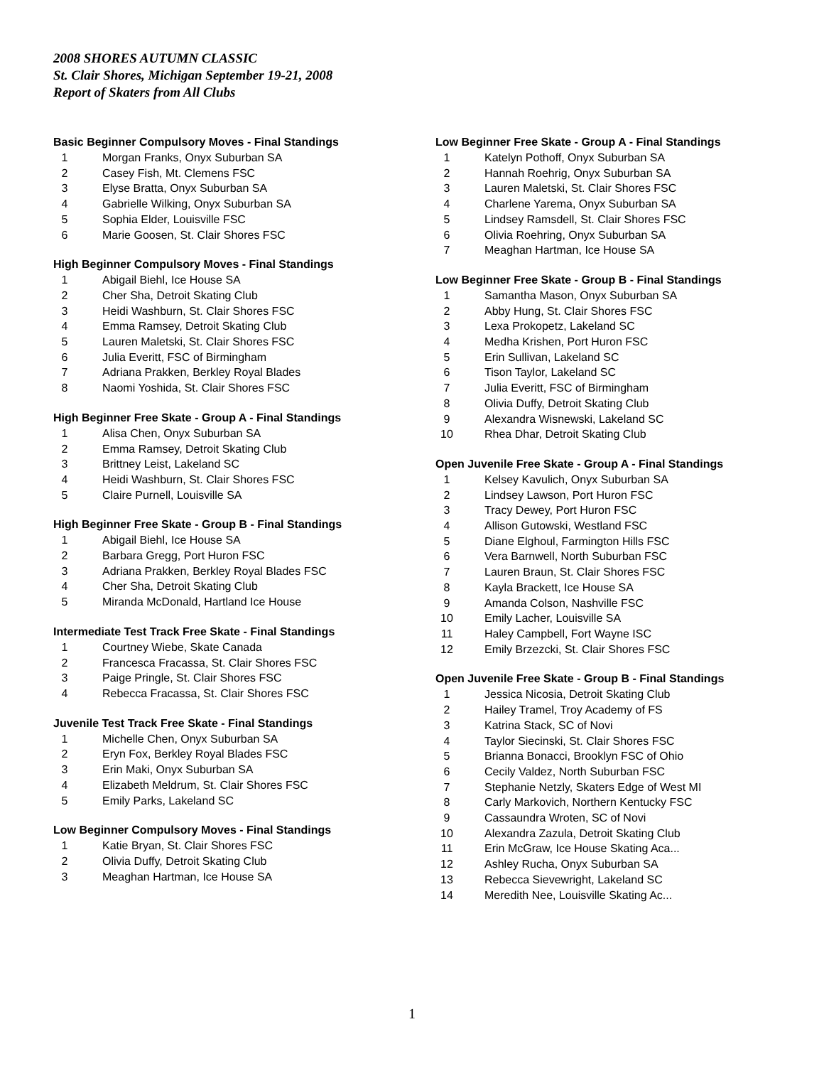2008 SHORES AUTUMN CLASSIC
St. Clair Shores, Michigan September 19-21, 2008
Report of Skaters from All Clubs
Basic Beginner Compulsory Moves - Final Standings
| 1 | Morgan Franks, Onyx Suburban SA |
| 2 | Casey Fish, Mt. Clemens FSC |
| 3 | Elyse Bratta, Onyx Suburban SA |
| 4 | Gabrielle Wilking, Onyx Suburban SA |
| 5 | Sophia Elder, Louisville FSC |
| 6 | Marie Goosen, St. Clair Shores FSC |
High Beginner Compulsory Moves - Final Standings
| 1 | Abigail Biehl, Ice House SA |
| 2 | Cher Sha, Detroit Skating Club |
| 3 | Heidi Washburn, St. Clair Shores FSC |
| 4 | Emma Ramsey, Detroit Skating Club |
| 5 | Lauren Maletski, St. Clair Shores FSC |
| 6 | Julia Everitt, FSC of Birmingham |
| 7 | Adriana Prakken, Berkley Royal Blades |
| 8 | Naomi Yoshida, St. Clair Shores FSC |
High Beginner Free Skate - Group A - Final Standings
| 1 | Alisa Chen, Onyx Suburban SA |
| 2 | Emma Ramsey, Detroit Skating Club |
| 3 | Brittney Leist, Lakeland SC |
| 4 | Heidi Washburn, St. Clair Shores FSC |
| 5 | Claire Purnell, Louisville SA |
High Beginner Free Skate - Group B - Final Standings
| 1 | Abigail Biehl, Ice House SA |
| 2 | Barbara Gregg, Port Huron FSC |
| 3 | Adriana Prakken, Berkley Royal Blades FSC |
| 4 | Cher Sha, Detroit Skating Club |
| 5 | Miranda McDonald, Hartland Ice House |
Intermediate Test Track Free Skate - Final Standings
| 1 | Courtney Wiebe, Skate Canada |
| 2 | Francesca Fracassa, St. Clair Shores FSC |
| 3 | Paige Pringle, St. Clair Shores FSC |
| 4 | Rebecca Fracassa, St. Clair Shores FSC |
Juvenile Test Track Free Skate - Final Standings
| 1 | Michelle Chen, Onyx Suburban SA |
| 2 | Eryn Fox, Berkley Royal Blades FSC |
| 3 | Erin Maki, Onyx Suburban SA |
| 4 | Elizabeth Meldrum, St. Clair Shores FSC |
| 5 | Emily Parks, Lakeland SC |
Low Beginner Compulsory Moves - Final Standings
| 1 | Katie Bryan, St. Clair Shores FSC |
| 2 | Olivia Duffy, Detroit Skating Club |
| 3 | Meaghan Hartman, Ice House SA |
Low Beginner Free Skate - Group A - Final Standings
| 1 | Katelyn Pothoff, Onyx Suburban SA |
| 2 | Hannah Roehrig, Onyx Suburban SA |
| 3 | Lauren Maletski, St. Clair Shores FSC |
| 4 | Charlene Yarema, Onyx Suburban SA |
| 5 | Lindsey Ramsdell, St. Clair Shores FSC |
| 6 | Olivia Roehring, Onyx Suburban SA |
| 7 | Meaghan Hartman, Ice House SA |
Low Beginner Free Skate - Group B - Final Standings
| 1 | Samantha Mason, Onyx Suburban SA |
| 2 | Abby Hung, St. Clair Shores FSC |
| 3 | Lexa Prokopetz, Lakeland SC |
| 4 | Medha Krishen, Port Huron FSC |
| 5 | Erin Sullivan, Lakeland SC |
| 6 | Tison Taylor, Lakeland SC |
| 7 | Julia Everitt, FSC of Birmingham |
| 8 | Olivia Duffy, Detroit Skating Club |
| 9 | Alexandra Wisnewski, Lakeland SC |
| 10 | Rhea Dhar, Detroit Skating Club |
Open Juvenile Free Skate - Group A - Final Standings
| 1 | Kelsey Kavulich, Onyx Suburban SA |
| 2 | Lindsey Lawson, Port Huron FSC |
| 3 | Tracy Dewey, Port Huron FSC |
| 4 | Allison Gutowski, Westland FSC |
| 5 | Diane Elghoul, Farmington Hills FSC |
| 6 | Vera Barnwell, North Suburban FSC |
| 7 | Lauren Braun, St. Clair Shores FSC |
| 8 | Kayla Brackett, Ice House SA |
| 9 | Amanda Colson, Nashville FSC |
| 10 | Emily Lacher, Louisville SA |
| 11 | Haley Campbell, Fort Wayne ISC |
| 12 | Emily Brzezcki, St. Clair Shores FSC |
Open Juvenile Free Skate - Group B - Final Standings
| 1 | Jessica Nicosia, Detroit Skating Club |
| 2 | Hailey Tramel, Troy Academy of FS |
| 3 | Katrina Stack, SC of Novi |
| 4 | Taylor Siecinski, St. Clair Shores FSC |
| 5 | Brianna Bonacci, Brooklyn FSC of Ohio |
| 6 | Cecily Valdez, North Suburban FSC |
| 7 | Stephanie Netzly, Skaters Edge of West MI |
| 8 | Carly Markovich, Northern Kentucky FSC |
| 9 | Cassaundra Wroten, SC of Novi |
| 10 | Alexandra Zazula, Detroit Skating Club |
| 11 | Erin McGraw, Ice House Skating Aca... |
| 12 | Ashley Rucha, Onyx Suburban SA |
| 13 | Rebecca Sievewright, Lakeland SC |
| 14 | Meredith Nee, Louisville Skating Ac... |
1